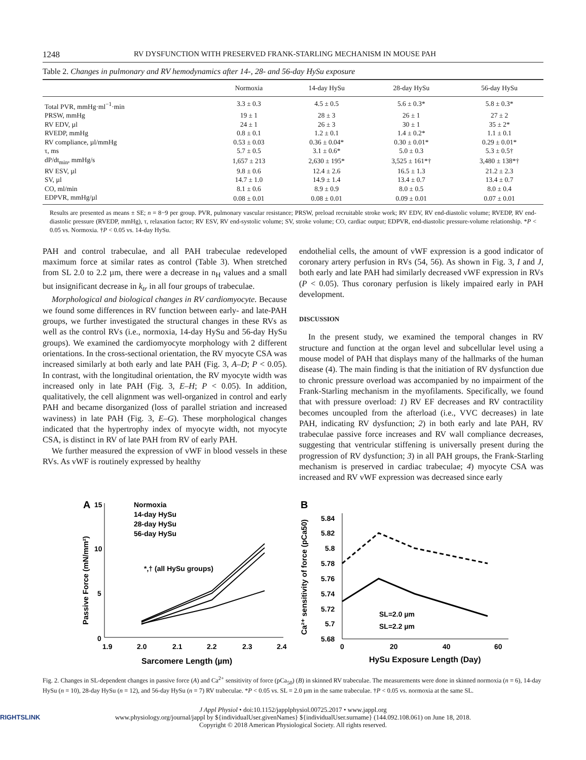1248 RV DYSFUNCTION WITH PRESERVED FRANK-STARLING MECHANISM IN MOUSE PAH
Table 2. Changes in pulmonary and RV hemodynamics after 14-, 28- and 56-day HySu exposure
| | Normoxia | 14-day HySu | 28-day HySu | 56-day HySu |
| --- | --- | --- | --- | --- |
| Total PVR, mmHg·ml<sup>−1</sup>·min | 3.3 ± 0.3 | 4.5 ± 0.5 | 5.6 ± 0.3* | 5.8 ± 0.3* |
| PRSW, mmHg | 19 ± 1 | 28 ± 3 | 26 ± 1 | 27 ± 2 |
| RV EDV, µl | 24 ± 1 | 26 ± 3 | 30 ± 1 | 35 ± 2* |
| RVEDP, mmHg | 0.8 ± 0.1 | 1.2 ± 0.1 | 1.4 ± 0.2* | 1.1 ± 0.1 |
| RV compliance, µl/mmHg | 0.53 ± 0.03 | 0.36 ± 0.04* | 0.30 ± 0.01* | 0.29 ± 0.01* |
| τ, ms | 5.7 ± 0.5 | 3.1 ± 0.6* | 5.0 ± 0.3 | 5.3 ± 0.5† |
| dP/dt<sub>min</sub>, mmHg/s | 1,657 ± 213 | 2,630 ± 195* | 3,525 ± 161*† | 3,480 ± 138*† |
| RV ESV, µl | 9.8 ± 0.6 | 12.4 ± 2.6 | 16.5 ± 1.3 | 21.2 ± 2.3 |
| SV, µl | 14.7 ± 1.0 | 14.9 ± 1.4 | 13.4 ± 0.7 | 13.4 ± 0.7 |
| CO, ml/min | 8.1 ± 0.6 | 8.9 ± 0.9 | 8.0 ± 0.5 | 8.0 ± 0.4 |
| EDPVR, mmHg/µl | 0.08 ± 0.01 | 0.08 ± 0.01 | 0.09 ± 0.01 | 0.07 ± 0.01 |
Results are presented as means ± SE; n = 8−9 per group. PVR, pulmonary vascular resistance; PRSW, preload recruitable stroke work; RV EDV, RV end-diastolic volume; RVEDP, RV end-diastolic pressure (RVEDP, mmHg), τ, relaxation factor; RV ESV, RV end-systolic volume; SV, stroke volume; CO, cardiac output; EDPVR, end-diastolic pressure-volume relationship. *P < 0.05 vs. Normoxia. †P < 0.05 vs. 14-day HySu.
PAH and control trabeculae, and all PAH trabeculae redeveloped maximum force at similar rates as control (Table 3). When stretched from SL 2.0 to 2.2 µm, there were a decrease in n<sub>H</sub> values and a small but insignificant decrease in k<sub>tr</sub> in all four groups of trabeculae.
Morphological and biological changes in RV cardiomyocyte. Because we found some differences in RV function between early- and late-PAH groups, we further investigated the structural changes in these RVs as well as the control RVs (i.e., normoxia, 14-day HySu and 56-day HySu groups). We examined the cardiomyocyte morphology with 2 different orientations. In the cross-sectional orientation, the RV myocyte CSA was increased similarly at both early and late PAH (Fig. 3, A–D; P < 0.05). In contrast, with the longitudinal orientation, the RV myocyte width was increased only in late PAH (Fig. 3, E–H; P < 0.05). In addition, qualitatively, the cell alignment was well-organized in control and early PAH and became disorganized (loss of parallel striation and increased waviness) in late PAH (Fig. 3, E–G). These morphological changes indicated that the hypertrophy index of myocyte width, not myocyte CSA, is distinct in RV of late PAH from RV of early PAH.
We further measured the expression of vWF in blood vessels in these RVs. As vWF is routinely expressed by healthy
endothelial cells, the amount of vWF expression is a good indicator of coronary artery perfusion in RVs (54, 56). As shown in Fig. 3, I and J, both early and late PAH had similarly decreased vWF expression in RVs (P < 0.05). Thus coronary perfusion is likely impaired early in PAH development.
DISCUSSION
In the present study, we examined the temporal changes in RV structure and function at the organ level and subcellular level using a mouse model of PAH that displays many of the hallmarks of the human disease (4). The main finding is that the initiation of RV dysfunction due to chronic pressure overload was accompanied by no impairment of the Frank-Starling mechanism in the myofilaments. Specifically, we found that with pressure overload: 1) RV EF decreases and RV contractility becomes uncoupled from the afterload (i.e., VVC decreases) in late PAH, indicating RV dysfunction; 2) in both early and late PAH, RV trabeculae passive force increases and RV wall compliance decreases, suggesting that ventricular stiffening is universally present during the progression of RV dysfunction; 3) in all PAH groups, the Frank-Starling mechanism is preserved in cardiac trabeculae; 4) myocyte CSA was increased and RV vWF expression was decreased since early
A
15
10
5
0
1.9
2.0
2.1
2.2
2.3
2.4
Sarcomere Length (µm)
Passive Force (mN/mm²)
Normoxia
14-day HySu
28-day HySu
56-day HySu
*,† (all HySu groups)
B
5.84
5.82
5.8
5.78
5.76
5.74
5.72
5.7
5.68
0
20
40
60
HySu Exposure Length (Day)
Ca²⁺ sensitivity of force (pCa50)
SL=2.0 µm
SL=2.2 µm
Fig. 2. Changes in SL-dependent changes in passive force (A) and Ca<sup>2+</sup> sensitivity of force (pCa<sub>50</sub>) (B) in skinned RV trabeculae. The measurements were done in skinned normoxia (n = 6), 14-day HySu (n = 10), 28-day HySu (n = 12), and 56-day HySu (n = 7) RV trabeculae. *P < 0.05 vs. SL = 2.0 µm in the same trabeculae. †P < 0.05 vs. normoxia at the same SL.
J Appl Physiol • doi:10.1152/japplphysiol.00725.2017 • www.jappl.org
RIGHTSLINK www.physiology.org/journal/jappl by ${individualUser.givenNames} ${individualUser.surname} (144.092.108.061) on June 18, 2018.
Copyright © 2018 American Physiological Society. All rights reserved.